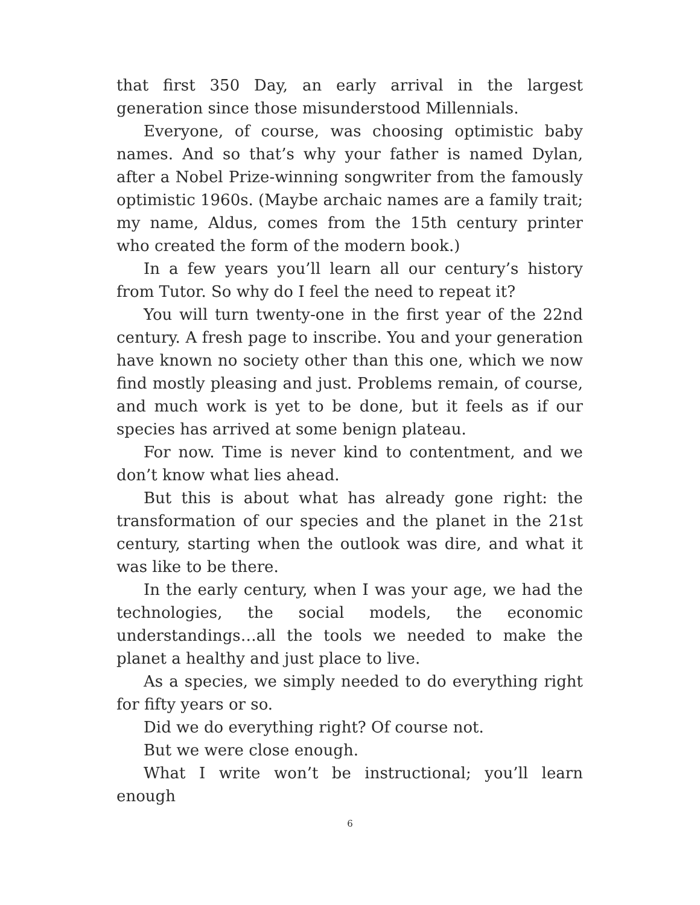that first 350 Day, an early arrival in the largest generation since those misunderstood Millennials.
Everyone, of course, was choosing optimistic baby names. And so that’s why your father is named Dylan, after a Nobel Prize-winning songwriter from the famously optimistic 1960s. (Maybe archaic names are a family trait; my name, Aldus, comes from the 15th century printer who created the form of the modern book.)
In a few years you’ll learn all our century’s history from Tutor. So why do I feel the need to repeat it?
You will turn twenty-one in the first year of the 22nd century. A fresh page to inscribe. You and your generation have known no society other than this one, which we now find mostly pleasing and just. Problems remain, of course, and much work is yet to be done, but it feels as if our species has arrived at some benign plateau.
For now. Time is never kind to contentment, and we don’t know what lies ahead.
But this is about what has already gone right: the transformation of our species and the planet in the 21st century, starting when the outlook was dire, and what it was like to be there.
In the early century, when I was your age, we had the technologies, the social models, the economic understandings…all the tools we needed to make the planet a healthy and just place to live.
As a species, we simply needed to do everything right for fifty years or so.
Did we do everything right? Of course not.
But we were close enough.
What I write won’t be instructional; you’ll learn enough
6